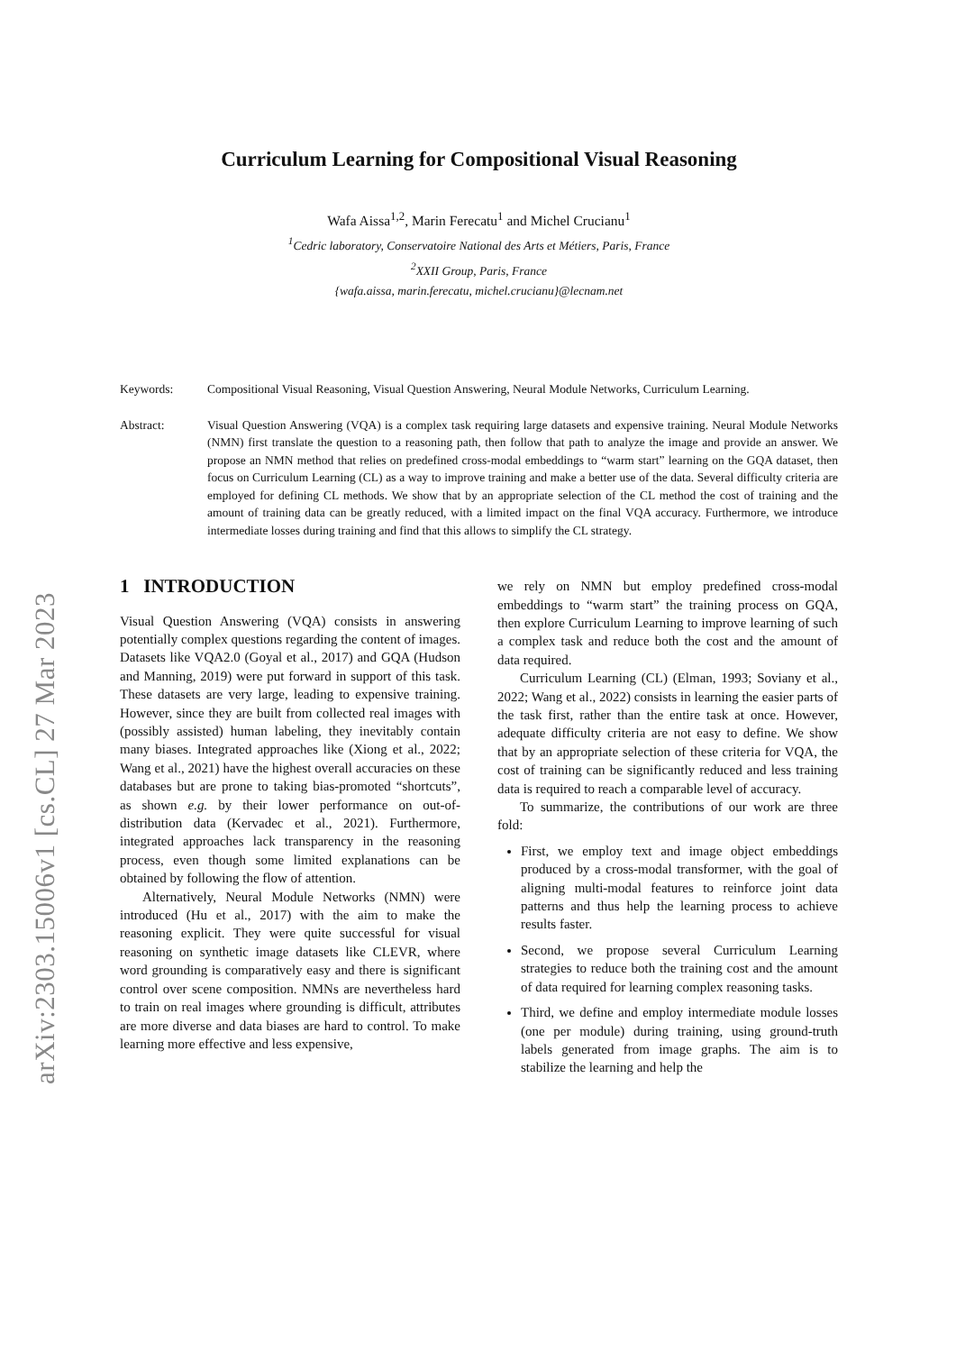arXiv:2303.15006v1 [cs.CL] 27 Mar 2023
Curriculum Learning for Compositional Visual Reasoning
Wafa Aissa<sup>1,2</sup>, Marin Ferecatu<sup>1</sup> and Michel Crucianu<sup>1</sup>
<sup>1</sup> Cedric laboratory, Conservatoire National des Arts et Métiers, Paris, France
<sup>2</sup> XXII Group, Paris, France
{wafa.aissa, marin.ferecatu, michel.crucianu}@lecnam.net
Keywords: Compositional Visual Reasoning, Visual Question Answering, Neural Module Networks, Curriculum Learning.
Abstract: Visual Question Answering (VQA) is a complex task requiring large datasets and expensive training. Neural Module Networks (NMN) first translate the question to a reasoning path, then follow that path to analyze the image and provide an answer. We propose an NMN method that relies on predefined cross-modal embeddings to “warm start” learning on the GQA dataset, then focus on Curriculum Learning (CL) as a way to improve training and make a better use of the data. Several difficulty criteria are employed for defining CL methods. We show that by an appropriate selection of the CL method the cost of training and the amount of training data can be greatly reduced, with a limited impact on the final VQA accuracy. Furthermore, we introduce intermediate losses during training and find that this allows to simplify the CL strategy.
1 INTRODUCTION
Visual Question Answering (VQA) consists in answering potentially complex questions regarding the content of images. Datasets like VQA2.0 (Goyal et al., 2017) and GQA (Hudson and Manning, 2019) were put forward in support of this task. These datasets are very large, leading to expensive training. However, since they are built from collected real images with (possibly assisted) human labeling, they inevitably contain many biases. Integrated approaches like (Xiong et al., 2022; Wang et al., 2021) have the highest overall accuracies on these databases but are prone to taking bias-promoted “shortcuts”, as shown e.g. by their lower performance on out-of-distribution data (Kervadec et al., 2021). Furthermore, integrated approaches lack transparency in the reasoning process, even though some limited explanations can be obtained by following the flow of attention.
Alternatively, Neural Module Networks (NMN) were introduced (Hu et al., 2017) with the aim to make the reasoning explicit. They were quite successful for visual reasoning on synthetic image datasets like CLEVR, where word grounding is comparatively easy and there is significant control over scene composition. NMNs are nevertheless hard to train on real images where grounding is difficult, attributes are more diverse and data biases are hard to control. To make learning more effective and less expensive,
we rely on NMN but employ predefined cross-modal embeddings to “warm start” the training process on GQA, then explore Curriculum Learning to improve learning of such a complex task and reduce both the cost and the amount of data required.
Curriculum Learning (CL) (Elman, 1993; Soviany et al., 2022; Wang et al., 2022) consists in learning the easier parts of the task first, rather than the entire task at once. However, adequate difficulty criteria are not easy to define. We show that by an appropriate selection of these criteria for VQA, the cost of training can be significantly reduced and less training data is required to reach a comparable level of accuracy.
To summarize, the contributions of our work are three fold:
First, we employ text and image object embeddings produced by a cross-modal transformer, with the goal of aligning multi-modal features to reinforce joint data patterns and thus help the learning process to achieve results faster.
Second, we propose several Curriculum Learning strategies to reduce both the training cost and the amount of data required for learning complex reasoning tasks.
Third, we define and employ intermediate module losses (one per module) during training, using ground-truth labels generated from image graphs. The aim is to stabilize the learning and help the